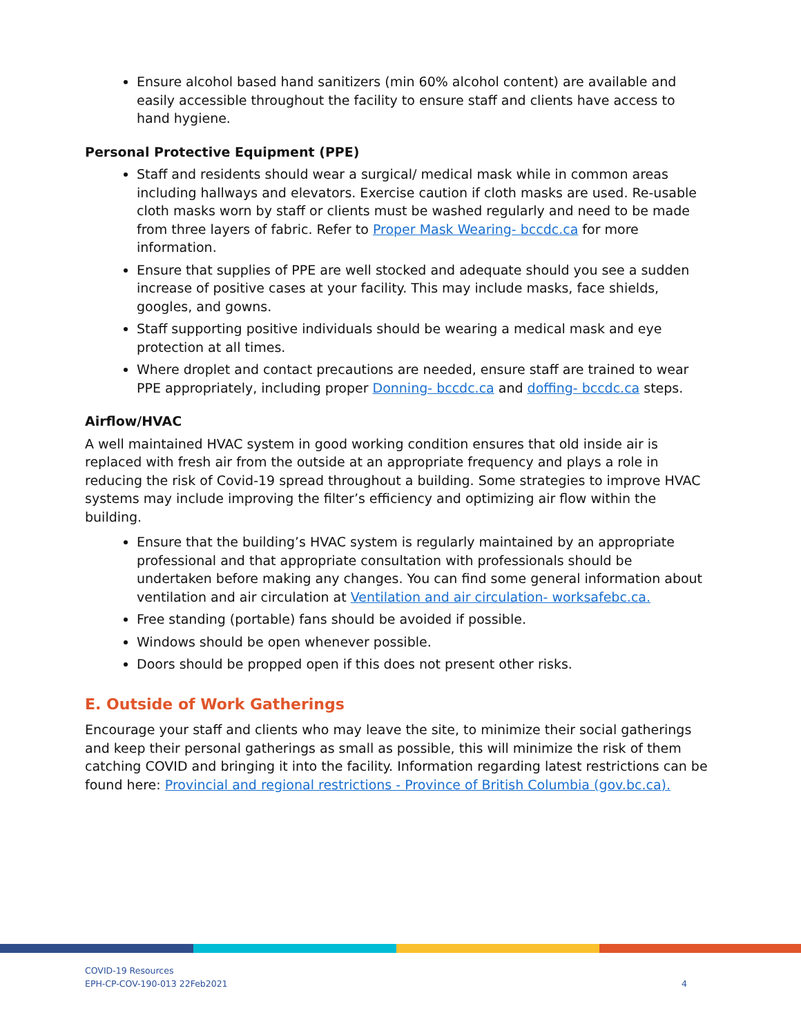Ensure alcohol based hand sanitizers (min 60% alcohol content) are available and easily accessible throughout the facility to ensure staff and clients have access to hand hygiene.
Personal Protective Equipment (PPE)
Staff and residents should wear a surgical/ medical mask while in common areas including hallways and elevators. Exercise caution if cloth masks are used. Re-usable cloth masks worn by staff or clients must be washed regularly and need to be made from three layers of fabric. Refer to Proper Mask Wearing- bccdc.ca for more information.
Ensure that supplies of PPE are well stocked and adequate should you see a sudden increase of positive cases at your facility. This may include masks, face shields, googles, and gowns.
Staff supporting positive individuals should be wearing a medical mask and eye protection at all times.
Where droplet and contact precautions are needed, ensure staff are trained to wear PPE appropriately, including proper Donning- bccdc.ca and doffing- bccdc.ca steps.
Airflow/HVAC
A well maintained HVAC system in good working condition ensures that old inside air is replaced with fresh air from the outside at an appropriate frequency and plays a role in reducing the risk of Covid-19 spread throughout a building. Some strategies to improve HVAC systems may include improving the filter’s efficiency and optimizing air flow within the building.
Ensure that the building’s HVAC system is regularly maintained by an appropriate professional and that appropriate consultation with professionals should be undertaken before making any changes. You can find some general information about ventilation and air circulation at Ventilation and air circulation- worksafebc.ca.
Free standing (portable) fans should be avoided if possible.
Windows should be open whenever possible.
Doors should be propped open if this does not present other risks.
E. Outside of Work Gatherings
Encourage your staff and clients who may leave the site, to minimize their social gatherings and keep their personal gatherings as small as possible, this will minimize the risk of them catching COVID and bringing it into the facility. Information regarding latest restrictions can be found here: Provincial and regional restrictions - Province of British Columbia (gov.bc.ca).
COVID-19 Resources
EPH-CP-COV-190-013 22Feb2021 4